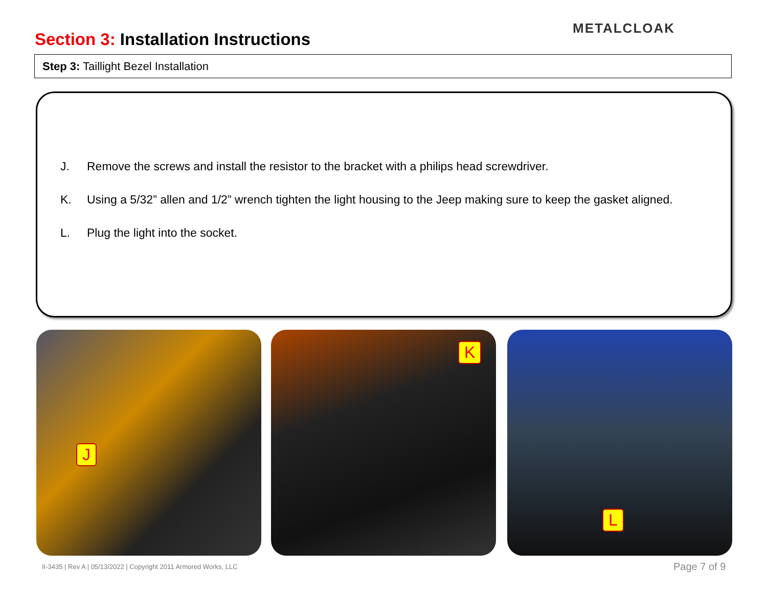Section 3: Installation Instructions
METALCLOAK
Step 3: Taillight Bezel Installation
J. Remove the screws and install the resistor to the bracket with a philips head screwdriver.
K. Using a 5/32” allen and 1/2” wrench tighten the light housing to the Jeep making sure to keep the gasket aligned.
L. Plug the light into the socket.
J K L
II-3435 | Rev A | 05/13/2022 | Copyright 2011 Armored Works, LLC
Page 7 of 9